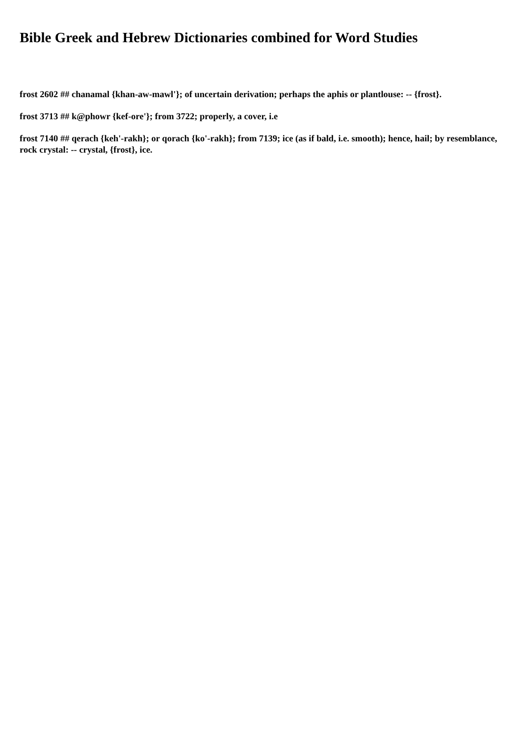Bible Greek and Hebrew Dictionaries combined for Word Studies
frost 2602 ## chanamal {khan-aw-mawl'}; of uncertain derivation; perhaps the aphis or plantlouse: -- {frost}.
frost 3713 ## k@phowr {kef-ore'}; from 3722; properly, a cover, i.e
frost 7140 ## qerach {keh'-rakh}; or qorach {ko'-rakh}; from 7139; ice (as if bald, i.e. smooth); hence, hail; by resemblance, rock crystal: -- crystal, {frost}, ice.